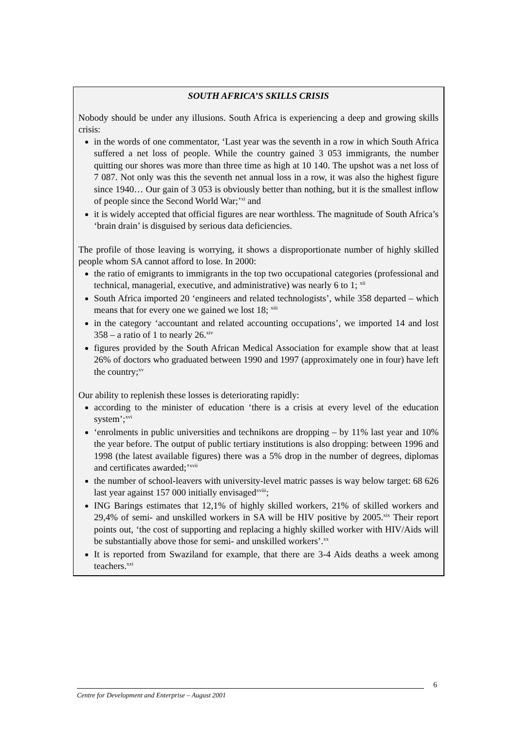SOUTH AFRICA’S SKILLS CRISIS
Nobody should be under any illusions. South Africa is experiencing a deep and growing skills crisis:
in the words of one commentator, ‘Last year was the seventh in a row in which South Africa suffered a net loss of people. While the country gained 3 053 immigrants, the number quitting our shores was more than three time as high at 10 140. The upshot was a net loss of 7 087. Not only was this the seventh net annual loss in a row, it was also the highest figure since 1940… Our gain of 3 053 is obviously better than nothing, but it is the smallest inflow of people since the Second World War;’<sup>xi</sup> and
it is widely accepted that official figures are near worthless. The magnitude of South Africa’s ‘brain drain’ is disguised by serious data deficiencies.
The profile of those leaving is worrying, it shows a disproportionate number of highly skilled people whom SA cannot afford to lose. In 2000:
the ratio of emigrants to immigrants in the top two occupational categories (professional and technical, managerial, executive, and administrative) was nearly 6 to 1; <sup>xii</sup>
South Africa imported 20 ‘engineers and related technologists’, while 358 departed – which means that for every one we gained we lost 18; <sup>xiii</sup>
in the category ‘accountant and related accounting occupations’, we imported 14 and lost 358 – a ratio of 1 to nearly 26.<sup>xiv</sup>
figures provided by the South African Medical Association for example show that at least 26% of doctors who graduated between 1990 and 1997 (approximately one in four) have left the country;<sup>xv</sup>
Our ability to replenish these losses is deteriorating rapidly:
according to the minister of education ‘there is a crisis at every level of the education system’;<sup>xvi</sup>
‘enrolments in public universities and technikons are dropping – by 11% last year and 10% the year before. The output of public tertiary institutions is also dropping: between 1996 and 1998 (the latest available figures) there was a 5% drop in the number of degrees, diplomas and certificates awarded;’<sup>xvii</sup>
the number of school-leavers with university-level matric passes is way below target: 68 626 last year against 157 000 initially envisaged<sup>xviii</sup>;
ING Barings estimates that 12,1% of highly skilled workers, 21% of skilled workers and 29,4% of semi- and unskilled workers in SA will be HIV positive by 2005.<sup>xix</sup> Their report points out, ‘the cost of supporting and replacing a highly skilled worker with HIV/Aids will be substantially above those for semi- and unskilled workers’.<sup>xx</sup>
It is reported from Swaziland for example, that there are 3-4 Aids deaths a week among teachers.<sup>xxi</sup>
6
Centre for Development and Enterprise – August 2001